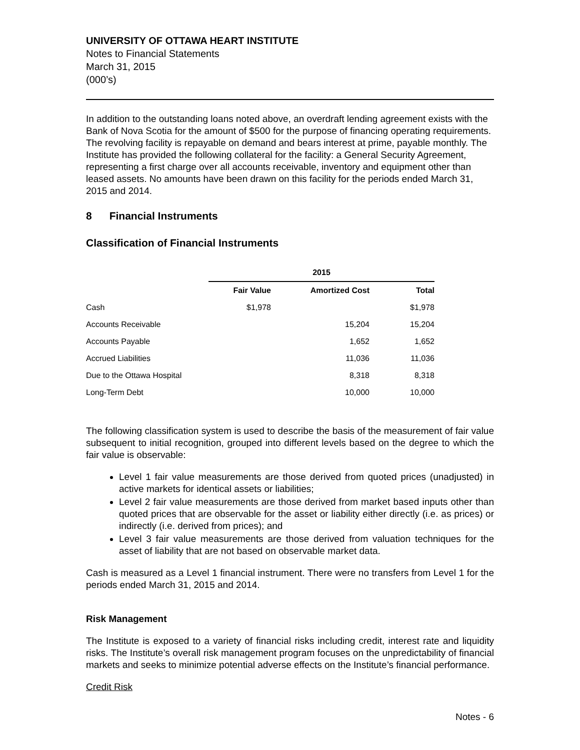UNIVERSITY OF OTTAWA HEART INSTITUTE
Notes to Financial Statements
March 31, 2015
(000’s)
In addition to the outstanding loans noted above, an overdraft lending agreement exists with the Bank of Nova Scotia for the amount of $500 for the purpose of financing operating requirements. The revolving facility is repayable on demand and bears interest at prime, payable monthly. The Institute has provided the following collateral for the facility: a General Security Agreement, representing a first charge over all accounts receivable, inventory and equipment other than leased assets. No amounts have been drawn on this facility for the periods ended March 31, 2015 and 2014.
8 Financial Instruments
Classification of Financial Instruments
| | 2015 | | |
| --- | --- | --- | --- |
| | Fair Value | Amortized Cost | Total |
| Cash | $1,978 | | $1,978 |
| Accounts Receivable | | 15,204 | 15,204 |
| Accounts Payable | | 1,652 | 1,652 |
| Accrued Liabilities | | 11,036 | 11,036 |
| Due to the Ottawa Hospital | | 8,318 | 8,318 |
| Long-Term Debt | | 10,000 | 10,000 |
The following classification system is used to describe the basis of the measurement of fair value subsequent to initial recognition, grouped into different levels based on the degree to which the fair value is observable:
Level 1 fair value measurements are those derived from quoted prices (unadjusted) in active markets for identical assets or liabilities;
Level 2 fair value measurements are those derived from market based inputs other than quoted prices that are observable for the asset or liability either directly (i.e. as prices) or indirectly (i.e. derived from prices); and
Level 3 fair value measurements are those derived from valuation techniques for the asset of liability that are not based on observable market data.
Cash is measured as a Level 1 financial instrument. There were no transfers from Level 1 for the periods ended March 31, 2015 and 2014.
Risk Management
The Institute is exposed to a variety of financial risks including credit, interest rate and liquidity risks. The Institute’s overall risk management program focuses on the unpredictability of financial markets and seeks to minimize potential adverse effects on the Institute’s financial performance.
Credit Risk
Notes - 6